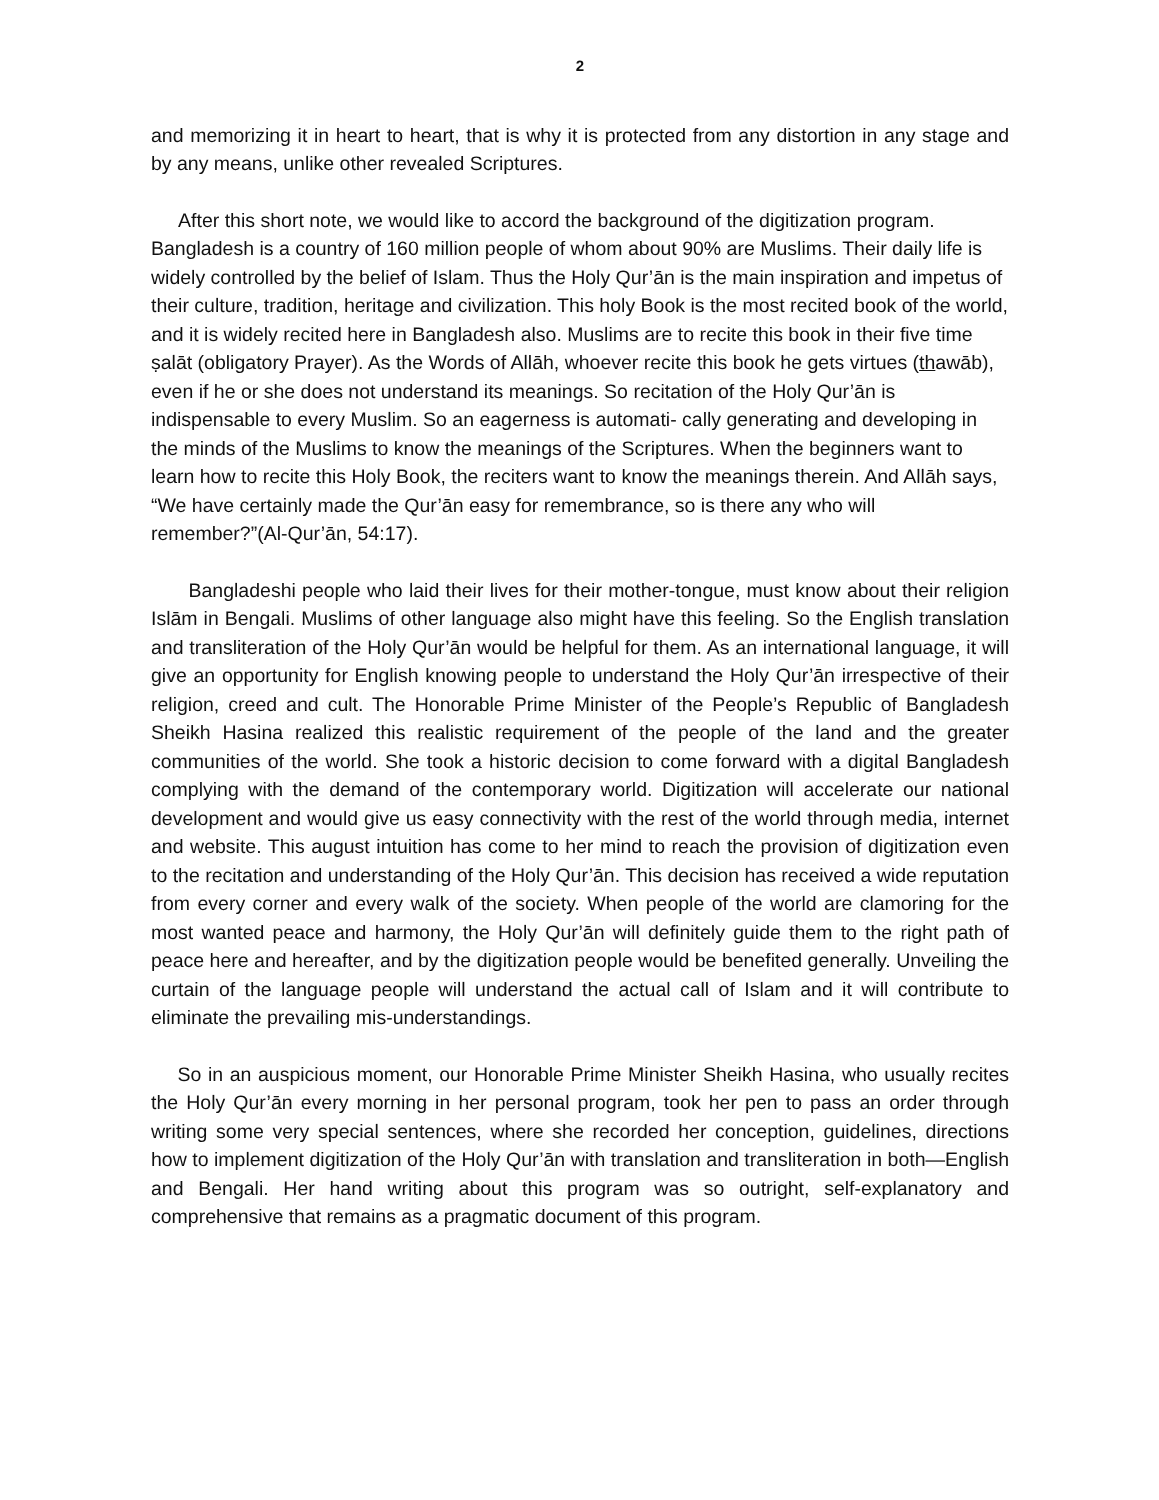2
and memorizing it in heart to heart, that is why it is protected from any distortion in any stage and by any means, unlike other revealed Scriptures.
After this short note, we would like to accord the background of the digitization program. Bangladesh is a country of 160 million people of whom about 90% are Muslims. Their daily life is widely controlled by the belief of Islam. Thus the Holy Qur’ān is the main inspiration and impetus of their culture, tradition, heritage and civilization. This holy Book is the most recited book of the world, and it is widely recited here in Bangladesh also. Muslims are to recite this book in their five time ṣalāt (obligatory Prayer). As the Words of Allāh, whoever recite this book he gets virtues (thawāb), even if he or she does not understand its meanings. So recitation of the Holy Qur’ān is indispensable to every Muslim. So an eagerness is automati- cally generating and developing in the minds of the Muslims to know the meanings of the Scriptures. When the beginners want to learn how to recite this Holy Book, the reciters want to know the meanings therein. And Allāh says, “We have certainly made the Qur’ān easy for remembrance, so is there any who will remember?”(Al-Qur’ān, 54:17).
Bangladeshi people who laid their lives for their mother-tongue, must know about their religion Islām in Bengali. Muslims of other language also might have this feeling. So the English translation and transliteration of the Holy Qur’ān would be helpful for them. As an international language, it will give an opportunity for English knowing people to understand the Holy Qur’ān irrespective of their religion, creed and cult. The Honorable Prime Minister of the People’s Republic of Bangladesh Sheikh Hasina realized this realistic requirement of the people of the land and the greater communities of the world. She took a historic decision to come forward with a digital Bangladesh complying with the demand of the contemporary world. Digitization will accelerate our national development and would give us easy connectivity with the rest of the world through media, internet and website. This august intuition has come to her mind to reach the provision of digitization even to the recitation and understanding of the Holy Qur’ān. This decision has received a wide reputation from every corner and every walk of the society. When people of the world are clamoring for the most wanted peace and harmony, the Holy Qur’ān will definitely guide them to the right path of peace here and hereafter, and by the digitization people would be benefited generally. Unveiling the curtain of the language people will understand the actual call of Islam and it will contribute to eliminate the prevailing mis-understandings.
So in an auspicious moment, our Honorable Prime Minister Sheikh Hasina, who usually recites the Holy Qur’ān every morning in her personal program, took her pen to pass an order through writing some very special sentences, where she recorded her conception, guidelines, directions how to implement digitization of the Holy Qur’ān with translation and transliteration in both—English and Bengali. Her hand writing about this program was so outright, self-explanatory and comprehensive that remains as a pragmatic document of this program.